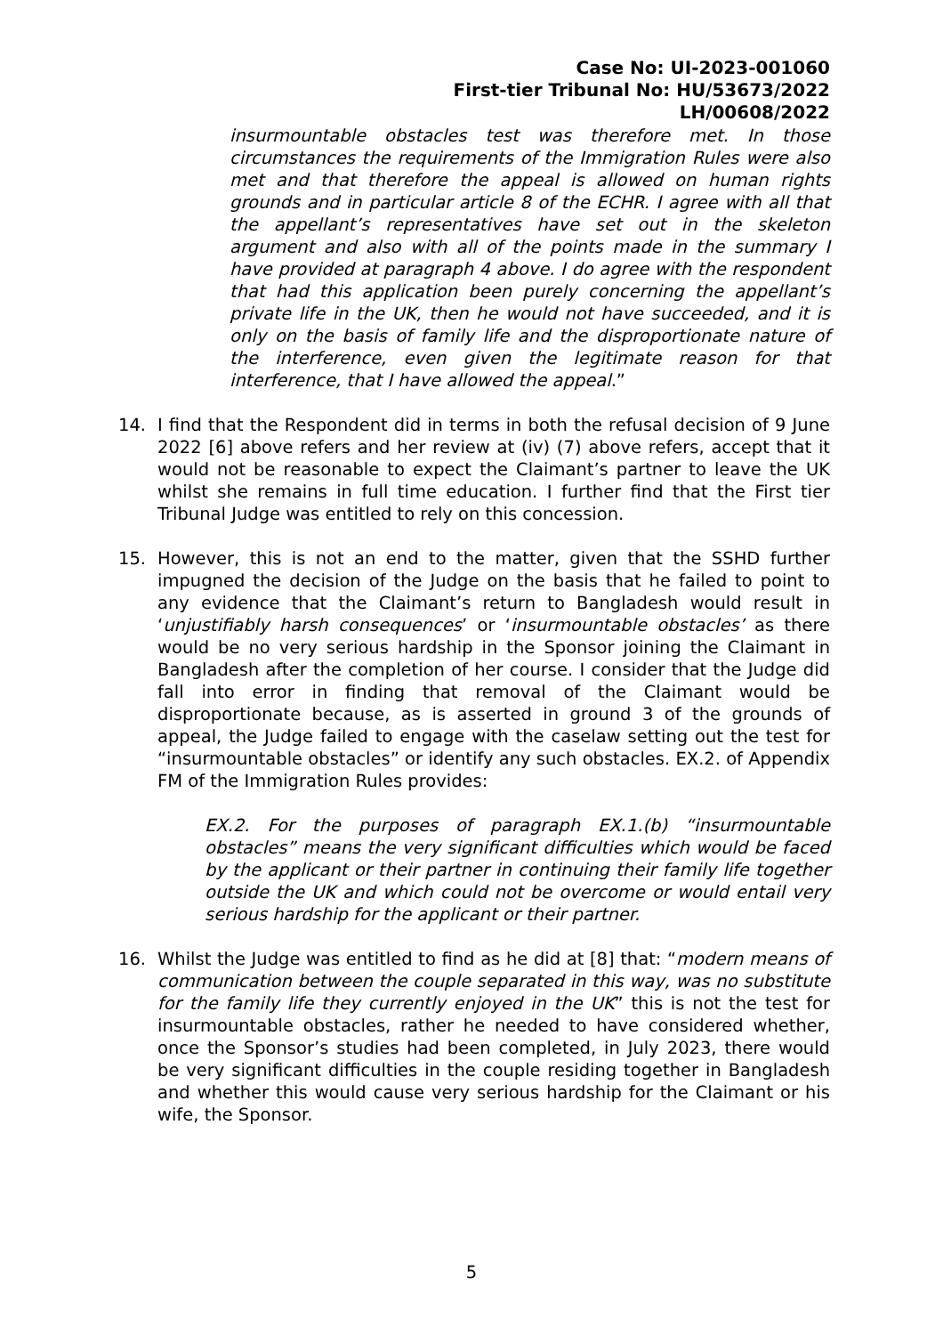Case No: UI-2023-001060
First-tier Tribunal No: HU/53673/2022
LH/00608/2022
insurmountable obstacles test was therefore met. In those circumstances the requirements of the Immigration Rules were also met and that therefore the appeal is allowed on human rights grounds and in particular article 8 of the ECHR. I agree with all that the appellant’s representatives have set out in the skeleton argument and also with all of the points made in the summary I have provided at paragraph 4 above. I do agree with the respondent that had this application been purely concerning the appellant’s private life in the UK, then he would not have succeeded, and it is only on the basis of family life and the disproportionate nature of the interference, even given the legitimate reason for that interference, that I have allowed the appeal.”
14. I find that the Respondent did in terms in both the refusal decision of 9 June 2022 [6] above refers and her review at (iv) (7) above refers, accept that it would not be reasonable to expect the Claimant’s partner to leave the UK whilst she remains in full time education. I further find that the First tier Tribunal Judge was entitled to rely on this concession.
15. However, this is not an end to the matter, given that the SSHD further impugned the decision of the Judge on the basis that he failed to point to any evidence that the Claimant’s return to Bangladesh would result in ‘unjustifiably harsh consequences’ or ‘insurmountable obstacles’ as there would be no very serious hardship in the Sponsor joining the Claimant in Bangladesh after the completion of her course. I consider that the Judge did fall into error in finding that removal of the Claimant would be disproportionate because, as is asserted in ground 3 of the grounds of appeal, the Judge failed to engage with the caselaw setting out the test for “insurmountable obstacles” or identify any such obstacles. EX.2. of Appendix FM of the Immigration Rules provides:
EX.2. For the purposes of paragraph EX.1.(b) “insurmountable obstacles” means the very significant difficulties which would be faced by the applicant or their partner in continuing their family life together outside the UK and which could not be overcome or would entail very serious hardship for the applicant or their partner.
16. Whilst the Judge was entitled to find as he did at [8] that: “modern means of communication between the couple separated in this way, was no substitute for the family life they currently enjoyed in the UK” this is not the test for insurmountable obstacles, rather he needed to have considered whether, once the Sponsor’s studies had been completed, in July 2023, there would be very significant difficulties in the couple residing together in Bangladesh and whether this would cause very serious hardship for the Claimant or his wife, the Sponsor.
5